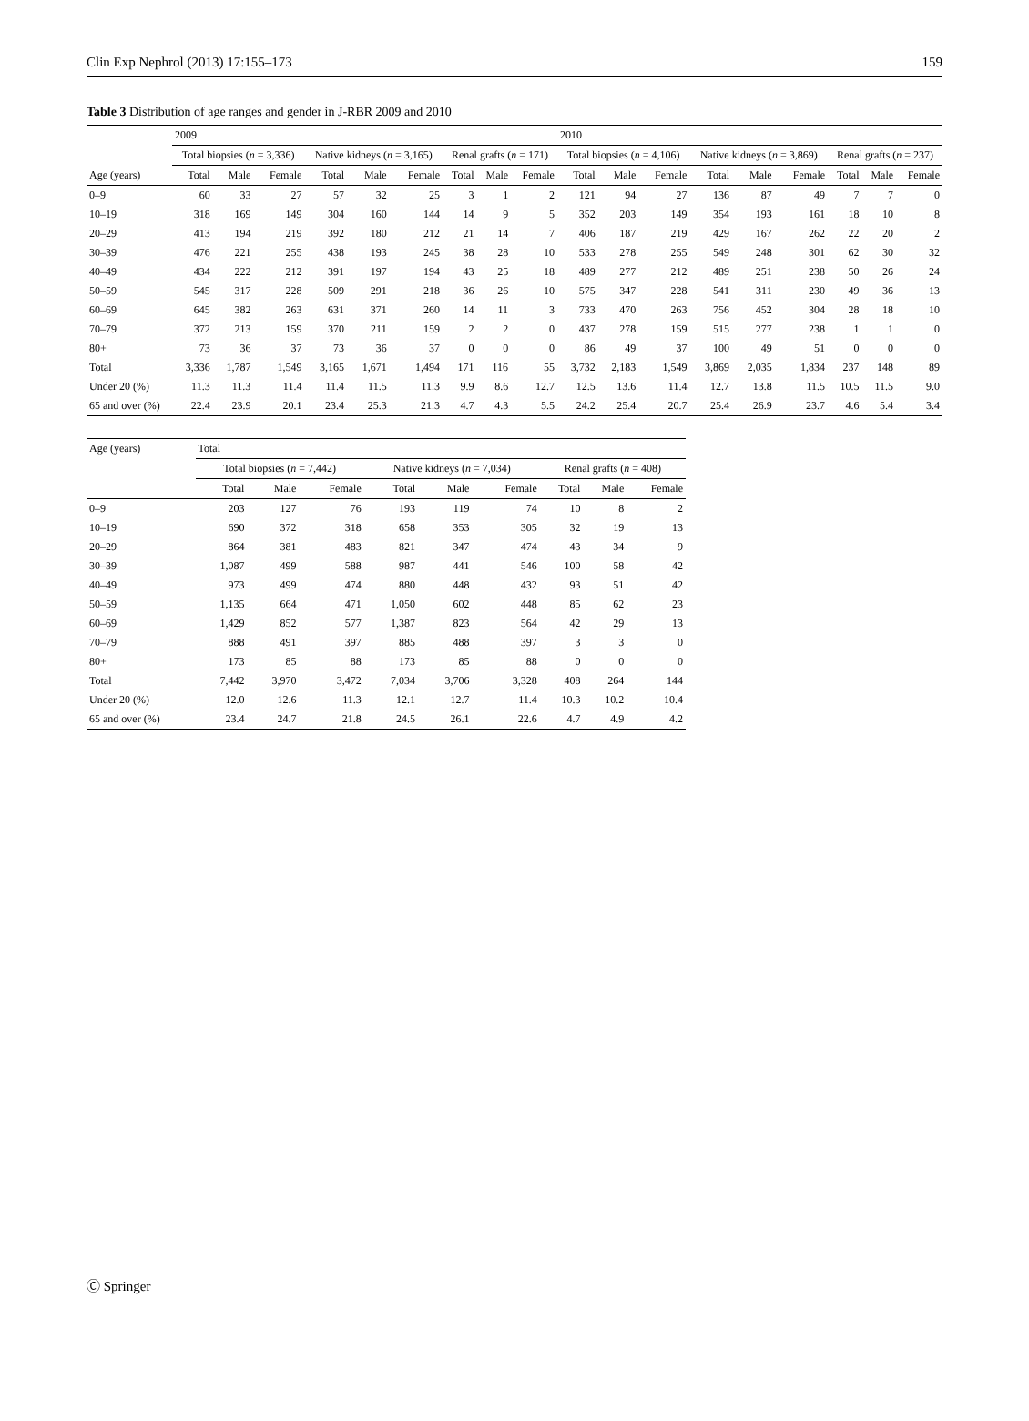Clin Exp Nephrol (2013) 17:155–173 159
Table 3 Distribution of age ranges and gender in J-RBR 2009 and 2010
| | 2009 | | | | | | | | | 2010 | | | | | | | | |
| --- | --- | --- | --- | --- | --- | --- | --- | --- | --- | --- | --- | --- | --- | --- | --- | --- | --- | --- |
| | Total biopsies ( n = 3,336) | | | Native kidneys ( n = 3,165) | | | Renal grafts ( n = 171) | | | Total biopsies ( n = 4,106) | | | Native kidneys ( n = 3,869) | | | Renal grafts ( n = 237) | | |
| Age (years) | Total | Male | Female | Total | Male | Female | Total | Male | Female | Total | Male | Female | Total | Male | Female | Total | Male | Female |
| 0–9 | 60 | 33 | 27 | 57 | 32 | 25 | 3 | 1 | 2 | 121 | 94 | 27 | 136 | 87 | 49 | 7 | 7 | 0 |
| 10–19 | 318 | 169 | 149 | 304 | 160 | 144 | 14 | 9 | 5 | 352 | 203 | 149 | 354 | 193 | 161 | 18 | 10 | 8 |
| 20–29 | 413 | 194 | 219 | 392 | 180 | 212 | 21 | 14 | 7 | 406 | 187 | 219 | 429 | 167 | 262 | 22 | 20 | 2 |
| 30–39 | 476 | 221 | 255 | 438 | 193 | 245 | 38 | 28 | 10 | 533 | 278 | 255 | 549 | 248 | 301 | 62 | 30 | 32 |
| 40–49 | 434 | 222 | 212 | 391 | 197 | 194 | 43 | 25 | 18 | 489 | 277 | 212 | 489 | 251 | 238 | 50 | 26 | 24 |
| 50–59 | 545 | 317 | 228 | 509 | 291 | 218 | 36 | 26 | 10 | 575 | 347 | 228 | 541 | 311 | 230 | 49 | 36 | 13 |
| 60–69 | 645 | 382 | 263 | 631 | 371 | 260 | 14 | 11 | 3 | 733 | 470 | 263 | 756 | 452 | 304 | 28 | 18 | 10 |
| 70–79 | 372 | 213 | 159 | 370 | 211 | 159 | 2 | 2 | 0 | 437 | 278 | 159 | 515 | 277 | 238 | 1 | 1 | 0 |
| 80+ | 73 | 36 | 37 | 73 | 36 | 37 | 0 | 0 | 0 | 86 | 49 | 37 | 100 | 49 | 51 | 0 | 0 | 0 |
| Total | 3,336 | 1,787 | 1,549 | 3,165 | 1,671 | 1,494 | 171 | 116 | 55 | 3,732 | 2,183 | 1,549 | 3,869 | 2,035 | 1,834 | 237 | 148 | 89 |
| Under 20 (%) | 11.3 | 11.3 | 11.4 | 11.4 | 11.5 | 11.3 | 9.9 | 8.6 | 12.7 | 12.5 | 13.6 | 11.4 | 12.7 | 13.8 | 11.5 | 10.5 | 11.5 | 9.0 |
| 65 and over (%) | 22.4 | 23.9 | 20.1 | 23.4 | 25.3 | 21.3 | 4.7 | 4.3 | 5.5 | 24.2 | 25.4 | 20.7 | 25.4 | 26.9 | 23.7 | 4.6 | 5.4 | 3.4 |
| Age (years) | Total | | | | | | | | |
| --- | --- | --- | --- | --- | --- | --- | --- | --- | --- |
| | Total biopsies ( n = 7,442) | | | Native kidneys ( n = 7,034) | | | Renal grafts ( n = 408) | | |
| | Total | Male | Female | Total | Male | Female | Total | Male | Female |
| 0–9 | 203 | 127 | 76 | 193 | 119 | 74 | 10 | 8 | 2 |
| 10–19 | 690 | 372 | 318 | 658 | 353 | 305 | 32 | 19 | 13 |
| 20–29 | 864 | 381 | 483 | 821 | 347 | 474 | 43 | 34 | 9 |
| 30–39 | 1,087 | 499 | 588 | 987 | 441 | 546 | 100 | 58 | 42 |
| 40–49 | 973 | 499 | 474 | 880 | 448 | 432 | 93 | 51 | 42 |
| 50–59 | 1,135 | 664 | 471 | 1,050 | 602 | 448 | 85 | 62 | 23 |
| 60–69 | 1,429 | 852 | 577 | 1,387 | 823 | 564 | 42 | 29 | 13 |
| 70–79 | 888 | 491 | 397 | 885 | 488 | 397 | 3 | 3 | 0 |
| 80+ | 173 | 85 | 88 | 173 | 85 | 88 | 0 | 0 | 0 |
| Total | 7,442 | 3,970 | 3,472 | 7,034 | 3,706 | 3,328 | 408 | 264 | 144 |
| Under 20 (%) | 12.0 | 12.6 | 11.3 | 12.1 | 12.7 | 11.4 | 10.3 | 10.2 | 10.4 |
| 65 and over (%) | 23.4 | 24.7 | 21.8 | 24.5 | 26.1 | 22.6 | 4.7 | 4.9 | 4.2 |
Ⓒ Springer